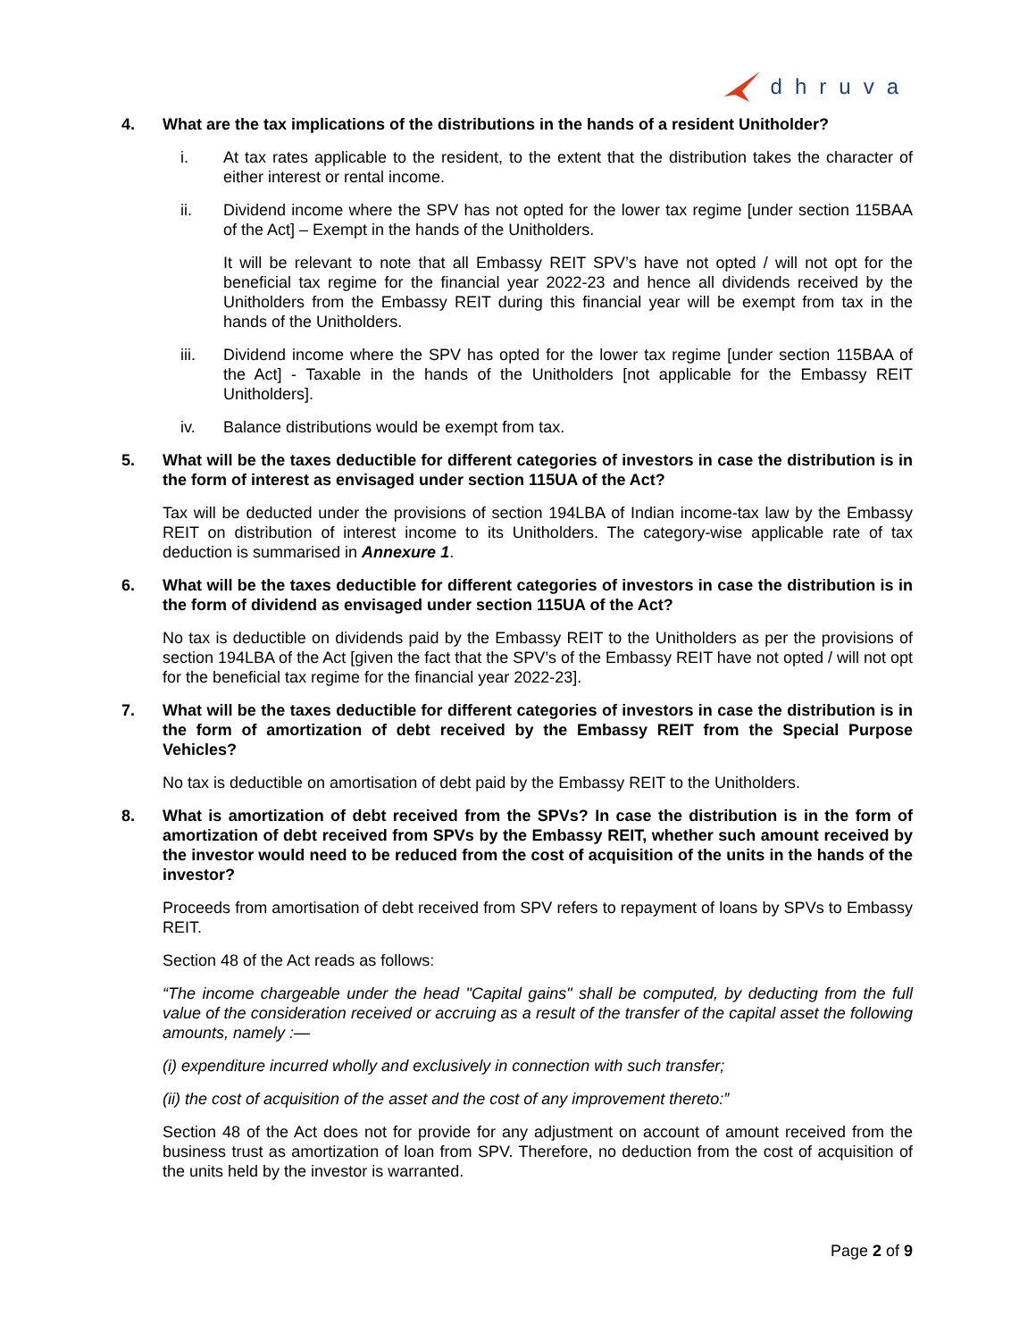dhruva
4. What are the tax implications of the distributions in the hands of a resident Unitholder?
i. At tax rates applicable to the resident, to the extent that the distribution takes the character of either interest or rental income.
ii. Dividend income where the SPV has not opted for the lower tax regime [under section 115BAA of the Act] – Exempt in the hands of the Unitholders.
It will be relevant to note that all Embassy REIT SPV’s have not opted / will not opt for the beneficial tax regime for the financial year 2022-23 and hence all dividends received by the Unitholders from the Embassy REIT during this financial year will be exempt from tax in the hands of the Unitholders.
iii. Dividend income where the SPV has opted for the lower tax regime [under section 115BAA of the Act] - Taxable in the hands of the Unitholders [not applicable for the Embassy REIT Unitholders].
iv. Balance distributions would be exempt from tax.
5. What will be the taxes deductible for different categories of investors in case the distribution is in the form of interest as envisaged under section 115UA of the Act?
Tax will be deducted under the provisions of section 194LBA of Indian income-tax law by the Embassy REIT on distribution of interest income to its Unitholders. The category-wise applicable rate of tax deduction is summarised in Annexure 1.
6. What will be the taxes deductible for different categories of investors in case the distribution is in the form of dividend as envisaged under section 115UA of the Act?
No tax is deductible on dividends paid by the Embassy REIT to the Unitholders as per the provisions of section 194LBA of the Act [given the fact that the SPV’s of the Embassy REIT have not opted / will not opt for the beneficial tax regime for the financial year 2022-23].
7. What will be the taxes deductible for different categories of investors in case the distribution is in the form of amortization of debt received by the Embassy REIT from the Special Purpose Vehicles?
No tax is deductible on amortisation of debt paid by the Embassy REIT to the Unitholders.
8. What is amortization of debt received from the SPVs? In case the distribution is in the form of amortization of debt received from SPVs by the Embassy REIT, whether such amount received by the investor would need to be reduced from the cost of acquisition of the units in the hands of the investor?
Proceeds from amortisation of debt received from SPV refers to repayment of loans by SPVs to Embassy REIT.
Section 48 of the Act reads as follows:
“The income chargeable under the head "Capital gains" shall be computed, by deducting from the full value of the consideration received or accruing as a result of the transfer of the capital asset the following amounts, namely :—
(i) expenditure incurred wholly and exclusively in connection with such transfer;
(ii) the cost of acquisition of the asset and the cost of any improvement thereto:”
Section 48 of the Act does not for provide for any adjustment on account of amount received from the business trust as amortization of loan from SPV. Therefore, no deduction from the cost of acquisition of the units held by the investor is warranted.
Page 2 of 9